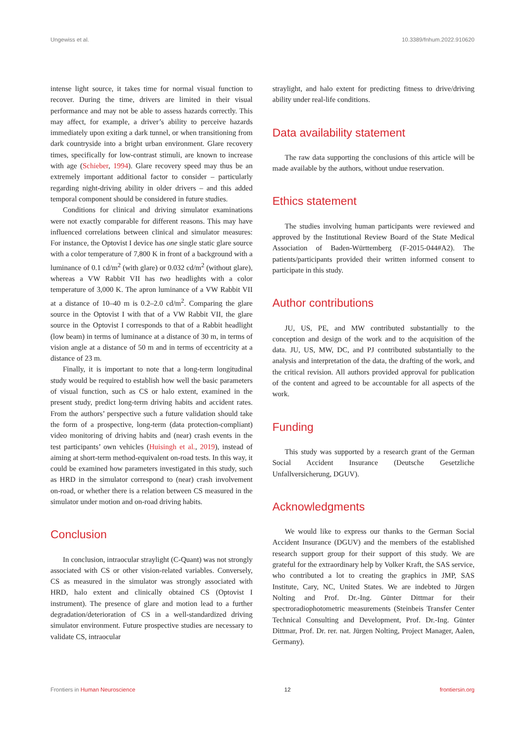Ungewiss et al. 10.3389/fnhum.2022.910620
intense light source, it takes time for normal visual function to recover. During the time, drivers are limited in their visual performance and may not be able to assess hazards correctly. This may affect, for example, a driver’s ability to perceive hazards immediately upon exiting a dark tunnel, or when transitioning from dark countryside into a bright urban environment. Glare recovery times, specifically for low-contrast stimuli, are known to increase with age (Schieber, 1994). Glare recovery speed may thus be an extremely important additional factor to consider – particularly regarding night-driving ability in older drivers – and this added temporal component should be considered in future studies.
Conditions for clinical and driving simulator examinations were not exactly comparable for different reasons. This may have influenced correlations between clinical and simulator measures: For instance, the Optovist I device has one single static glare source with a color temperature of 7,800 K in front of a background with a luminance of 0.1 cd/m<sup>2</sup> (with glare) or 0.032 cd/m<sup>2</sup> (without glare), whereas a VW Rabbit VII has two headlights with a color temperature of 3,000 K. The apron luminance of a VW Rabbit VII at a distance of 10–40 m is 0.2–2.0 cd/m<sup>2</sup>. Comparing the glare source in the Optovist I with that of a VW Rabbit VII, the glare source in the Optovist I corresponds to that of a Rabbit headlight (low beam) in terms of luminance at a distance of 30 m, in terms of vision angle at a distance of 50 m and in terms of eccentricity at a distance of 23 m.
Finally, it is important to note that a long-term longitudinal study would be required to establish how well the basic parameters of visual function, such as CS or halo extent, examined in the present study, predict long-term driving habits and accident rates. From the authors’ perspective such a future validation should take the form of a prospective, long-term (data protection-compliant) video monitoring of driving habits and (near) crash events in the test participants’ own vehicles (Huisingh et al., 2019), instead of aiming at short-term method-equivalent on-road tests. In this way, it could be examined how parameters investigated in this study, such as HRD in the simulator correspond to (near) crash involvement on-road, or whether there is a relation between CS measured in the simulator under motion and on-road driving habits.
Conclusion
In conclusion, intraocular straylight (C-Quant) was not strongly associated with CS or other vision-related variables. Conversely, CS as measured in the simulator was strongly associated with HRD, halo extent and clinically obtained CS (Optovist I instrument). The presence of glare and motion lead to a further degradation/deterioration of CS in a well-standardized driving simulator environment. Future prospective studies are necessary to validate CS, intraocular
straylight, and halo extent for predicting fitness to drive/driving ability under real-life conditions.
Data availability statement
The raw data supporting the conclusions of this article will be made available by the authors, without undue reservation.
Ethics statement
The studies involving human participants were reviewed and approved by the Institutional Review Board of the State Medical Association of Baden-Württemberg (F-2015-044#A2). The patients/participants provided their written informed consent to participate in this study.
Author contributions
JU, US, PE, and MW contributed substantially to the conception and design of the work and to the acquisition of the data. JU, US, MW, DC, and PJ contributed substantially to the analysis and interpretation of the data, the drafting of the work, and the critical revision. All authors provided approval for publication of the content and agreed to be accountable for all aspects of the work.
Funding
This study was supported by a research grant of the German Social Accident Insurance (Deutsche Gesetzliche Unfallversicherung, DGUV).
Acknowledgments
We would like to express our thanks to the German Social Accident Insurance (DGUV) and the members of the established research support group for their support of this study. We are grateful for the extraordinary help by Volker Kraft, the SAS service, who contributed a lot to creating the graphics in JMP, SAS Institute, Cary, NC, United States. We are indebted to Jürgen Nolting and Prof. Dr.-Ing. Günter Dittmar for their spectroradiophotometric measurements (Steinbeis Transfer Center Technical Consulting and Development, Prof. Dr.-Ing. Günter Dittmar, Prof. Dr. rer. nat. Jürgen Nolting, Project Manager, Aalen, Germany).
Frontiers in Human Neuroscience 12 frontiersin.org